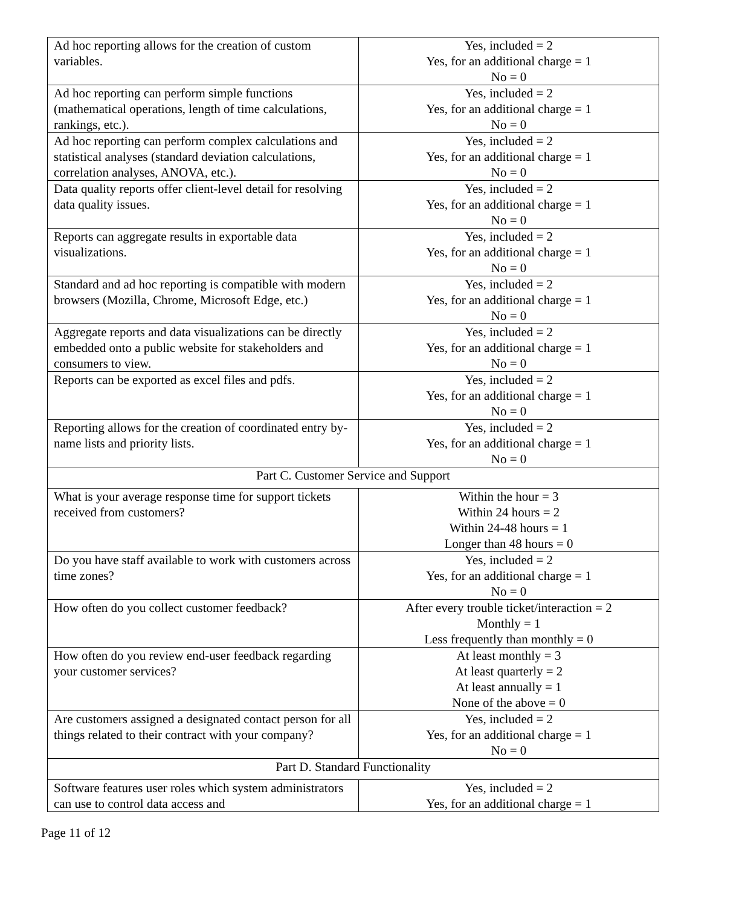| Ad hoc reporting allows for the creation of custom variables. | Yes, included = 2 Yes, for an additional charge = 1 No = 0 |
| Ad hoc reporting can perform simple functions (mathematical operations, length of time calculations, rankings, etc.). | Yes, included = 2 Yes, for an additional charge = 1 No = 0 |
| Ad hoc reporting can perform complex calculations and statistical analyses (standard deviation calculations, correlation analyses, ANOVA, etc.). | Yes, included = 2 Yes, for an additional charge = 1 No = 0 |
| Data quality reports offer client-level detail for resolving data quality issues. | Yes, included = 2 Yes, for an additional charge = 1 No = 0 |
| Reports can aggregate results in exportable data visualizations. | Yes, included = 2 Yes, for an additional charge = 1 No = 0 |
| Standard and ad hoc reporting is compatible with modern browsers (Mozilla, Chrome, Microsoft Edge, etc.) | Yes, included = 2 Yes, for an additional charge = 1 No = 0 |
| Aggregate reports and data visualizations can be directly embedded onto a public website for stakeholders and consumers to view. | Yes, included = 2 Yes, for an additional charge = 1 No = 0 |
| Reports can be exported as excel files and pdfs. | Yes, included = 2 Yes, for an additional charge = 1 No = 0 |
| Reporting allows for the creation of coordinated entry by-name lists and priority lists. | Yes, included = 2 Yes, for an additional charge = 1 No = 0 |
| Part C. Customer Service and Support | |
| What is your average response time for support tickets received from customers? | Within the hour = 3 Within 24 hours = 2 Within 24-48 hours = 1 Longer than 48 hours = 0 |
| Do you have staff available to work with customers across time zones? | Yes, included = 2 Yes, for an additional charge = 1 No = 0 |
| How often do you collect customer feedback? | After every trouble ticket/interaction = 2 Monthly = 1 Less frequently than monthly = 0 |
| How often do you review end-user feedback regarding your customer services? | At least monthly = 3 At least quarterly = 2 At least annually = 1 None of the above = 0 |
| Are customers assigned a designated contact person for all things related to their contract with your company? | Yes, included = 2 Yes, for an additional charge = 1 No = 0 |
| Part D. Standard Functionality | |
| Software features user roles which system administrators can use to control data access and | Yes, included = 2 Yes, for an additional charge = 1 |
Page 11 of 12